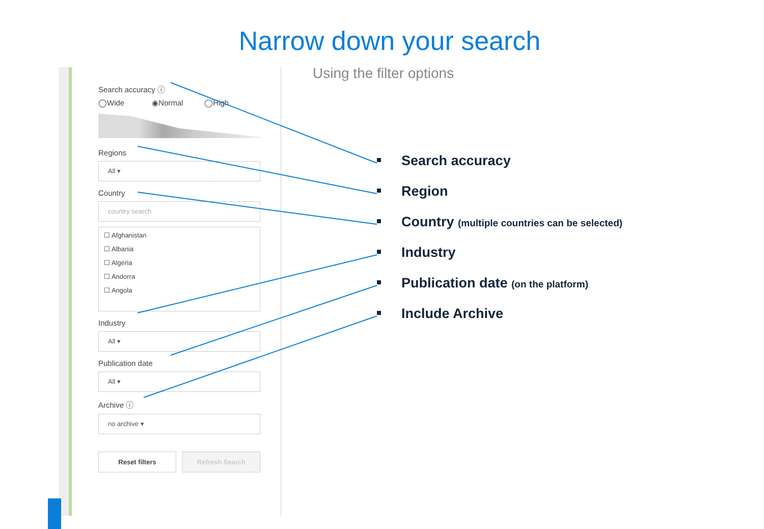Narrow down your search
Using the filter options
Search accuracy ⓘ
◯Wide ◉Normal ◯High
Regions
All ▾
Country
country search
☐ Afghanistan
☐ Albania
☐ Algeria
☐ Andorra
☐ Angola
Industry
All ▾
Publication date
All ▾
Archive ⓘ
no archive ▾
Reset filters Refresh Search
Search accuracy
Region
Country (multiple countries can be selected)
Industry
Publication date (on the platform)
Include Archive